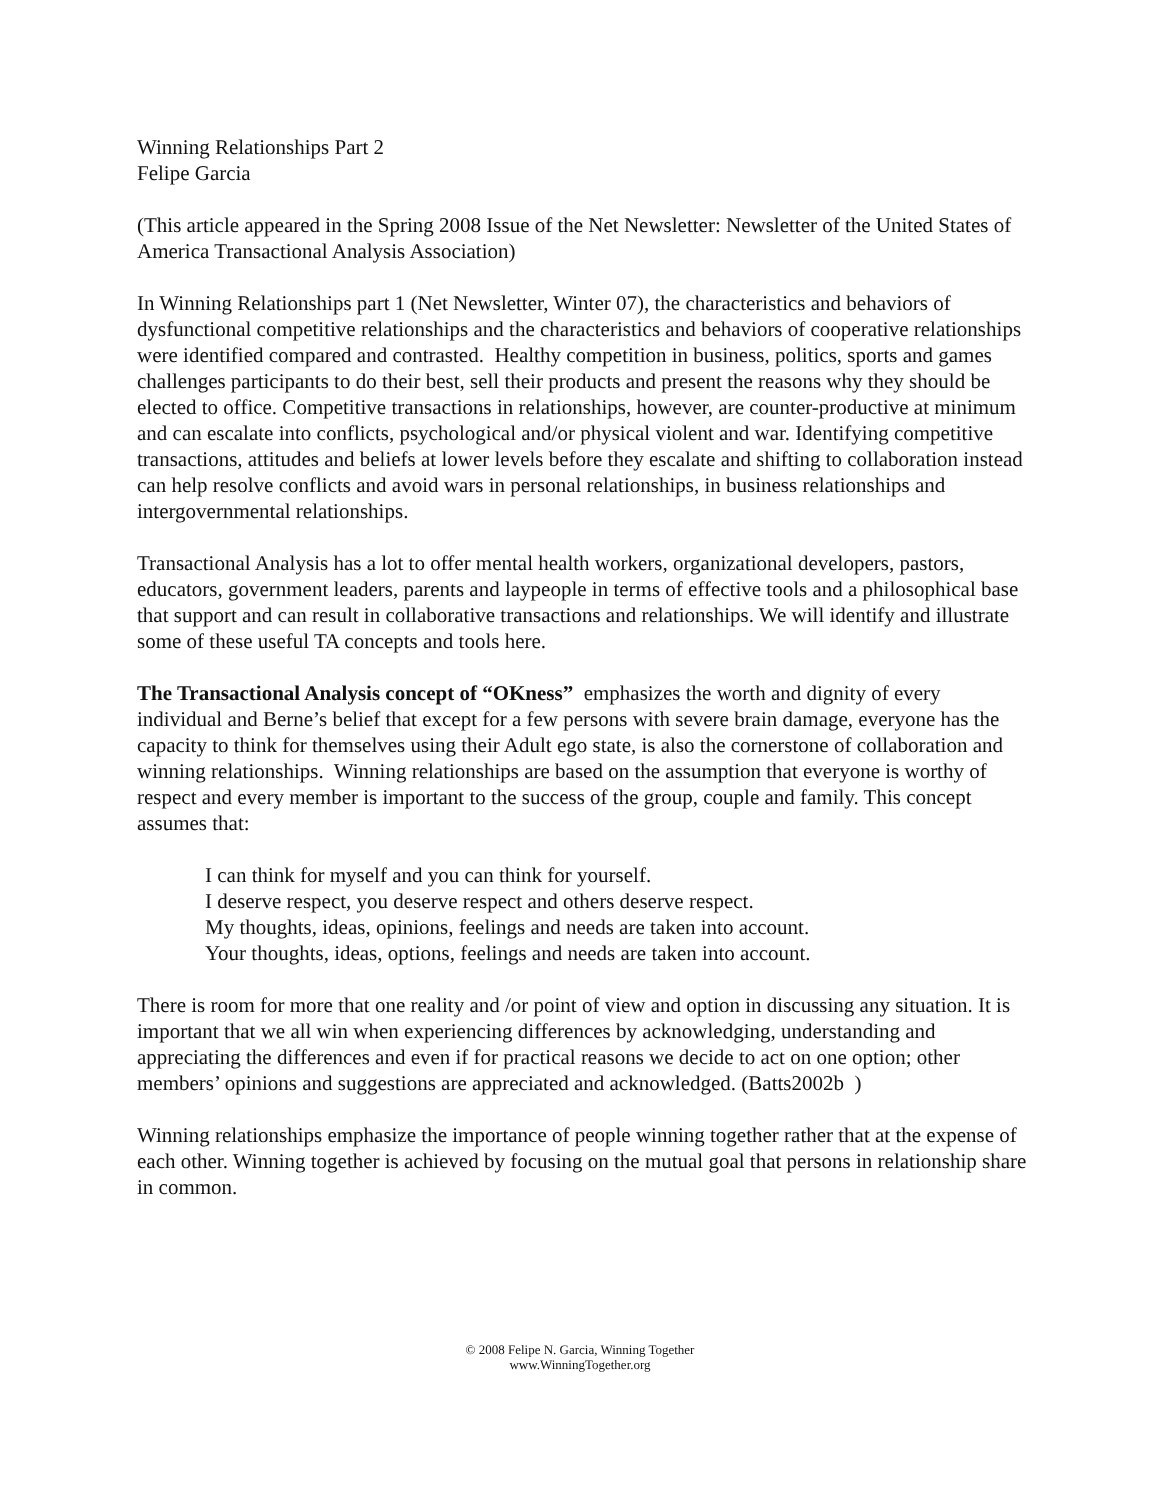Winning Relationships Part 2
Felipe Garcia
(This article appeared in the Spring 2008 Issue of the Net Newsletter: Newsletter of the United States of America Transactional Analysis Association)
In Winning Relationships part 1 (Net Newsletter, Winter 07), the characteristics and behaviors of dysfunctional competitive relationships and the characteristics and behaviors of cooperative relationships were identified compared and contrasted. Healthy competition in business, politics, sports and games challenges participants to do their best, sell their products and present the reasons why they should be elected to office. Competitive transactions in relationships, however, are counter-productive at minimum and can escalate into conflicts, psychological and/or physical violent and war. Identifying competitive transactions, attitudes and beliefs at lower levels before they escalate and shifting to collaboration instead can help resolve conflicts and avoid wars in personal relationships, in business relationships and intergovernmental relationships.
Transactional Analysis has a lot to offer mental health workers, organizational developers, pastors, educators, government leaders, parents and laypeople in terms of effective tools and a philosophical base that support and can result in collaborative transactions and relationships. We will identify and illustrate some of these useful TA concepts and tools here.
The Transactional Analysis concept of “OKness” emphasizes the worth and dignity of every individual and Berne’s belief that except for a few persons with severe brain damage, everyone has the capacity to think for themselves using their Adult ego state, is also the cornerstone of collaboration and winning relationships. Winning relationships are based on the assumption that everyone is worthy of respect and every member is important to the success of the group, couple and family. This concept assumes that:
I can think for myself and you can think for yourself.
I deserve respect, you deserve respect and others deserve respect.
My thoughts, ideas, opinions, feelings and needs are taken into account.
Your thoughts, ideas, options, feelings and needs are taken into account.
There is room for more that one reality and /or point of view and option in discussing any situation. It is important that we all win when experiencing differences by acknowledging, understanding and appreciating the differences and even if for practical reasons we decide to act on one option; other members’ opinions and suggestions are appreciated and acknowledged. (Batts2002b )
Winning relationships emphasize the importance of people winning together rather that at the expense of each other. Winning together is achieved by focusing on the mutual goal that persons in relationship share in common.
© 2008 Felipe N. Garcia, Winning Together
www.WinningTogether.org